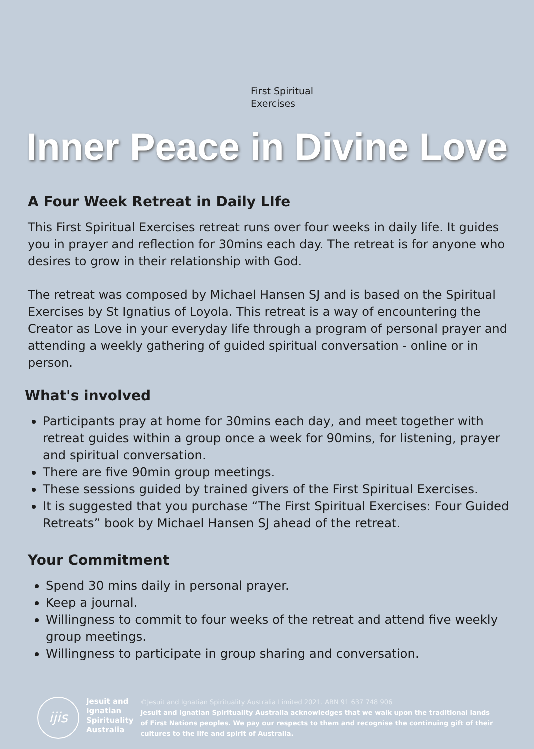First Spiritual
Exercises
Inner Peace in Divine Love
A Four Week Retreat in Daily LIfe
This First Spiritual Exercises retreat runs over four weeks in daily life. It guides you in prayer and reflection for 30mins each day. The retreat is for anyone who desires to grow in their relationship with God.
The retreat was composed by Michael Hansen SJ and is based on the Spiritual Exercises by St Ignatius of Loyola. This retreat is a way of encountering the Creator as Love in your everyday life through a program of personal prayer and attending a weekly gathering of guided spiritual conversation - online or in person.
What's involved
Participants pray at home for 30mins each day, and meet together with retreat guides within a group once a week for 90mins, for listening, prayer and spiritual conversation.
There are five 90min group meetings.
These sessions guided by trained givers of the First Spiritual Exercises.
It is suggested that you purchase “The First Spiritual Exercises: Four Guided Retreats” book by Michael Hansen SJ ahead of the retreat.
Your Commitment
Spend 30 mins daily in personal prayer.
Keep a journal.
Willingness to commit to four weeks of the retreat and attend five weekly group meetings.
Willingness to participate in group sharing and conversation.
ijis
Jesuit and
Ignatian
Spirituality
Australia
©Jesuit and Ignatian Spirituality Australia Limited 2021. ABN 91 637 748 906
Jesuit and Ignatian Spirituality Australia acknowledges that we walk upon the traditional lands of First Nations peoples. We pay our respects to them and recognise the continuing gift of their cultures to the life and spirit of Australia.